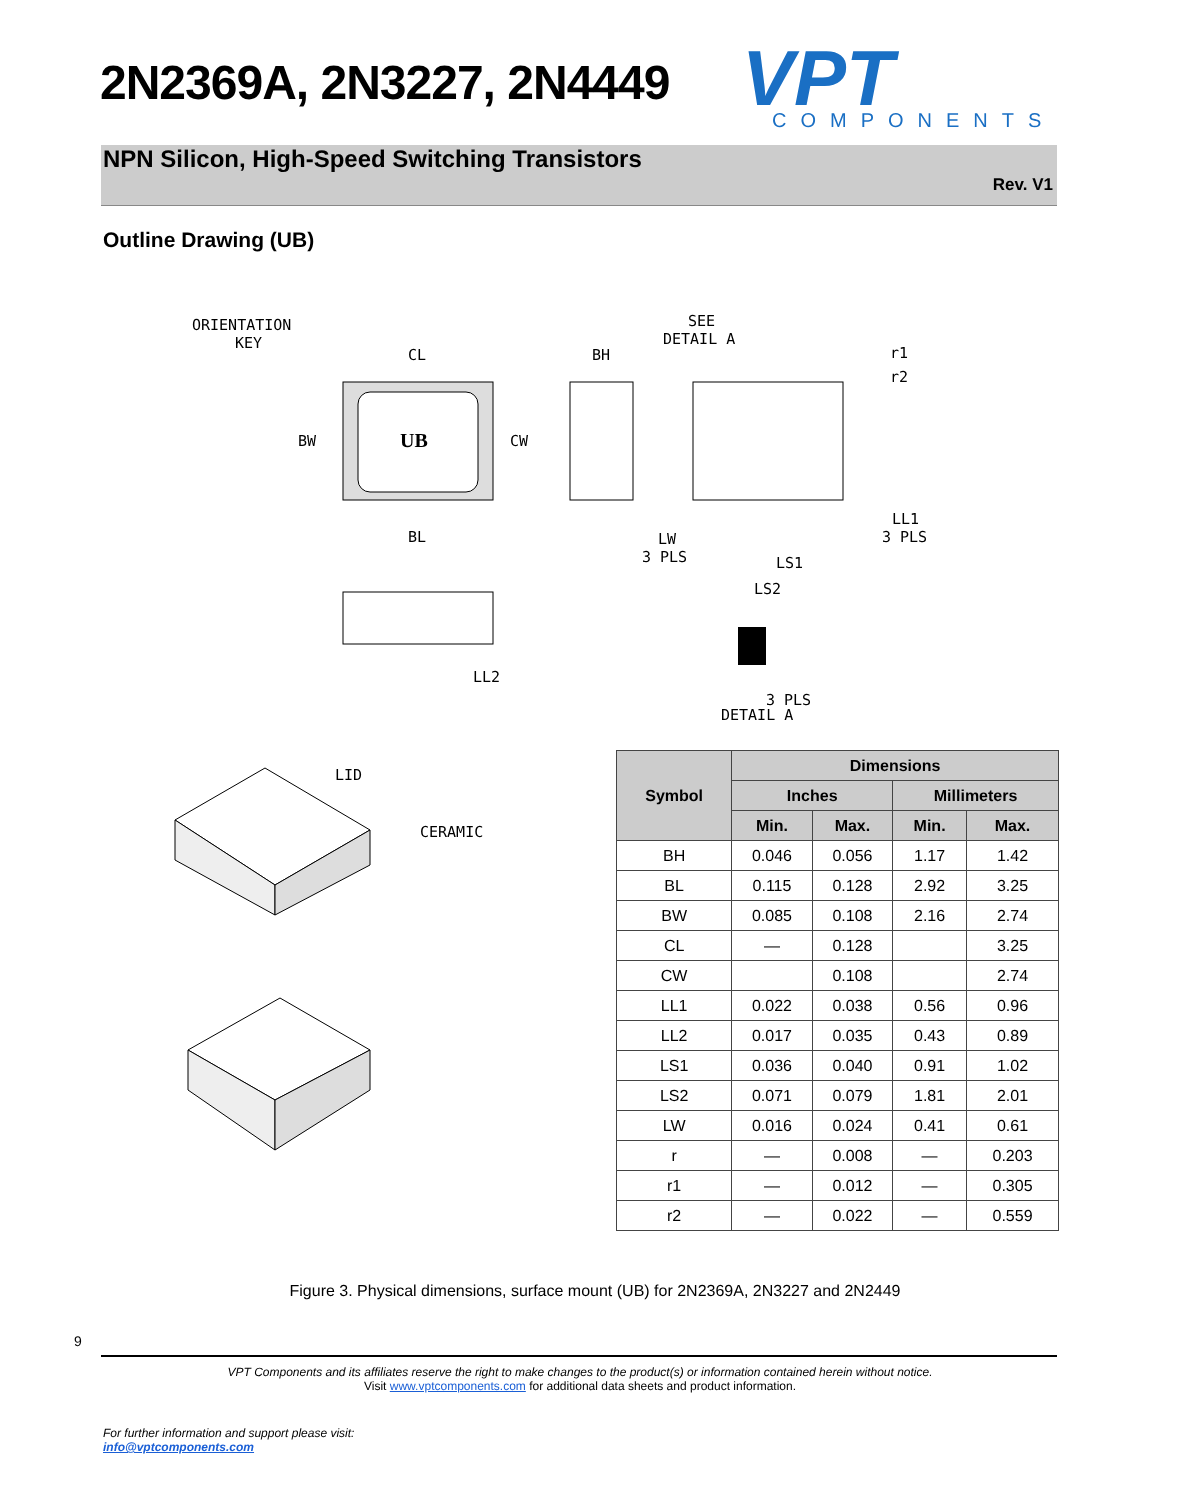2N2369A, 2N3227, 2N4449
VPT
COMPONENTS
NPN Silicon, High-Speed Switching Transistors
Rev. V1
Outline Drawing (UB)
ORIENTATION
KEY
CL
BH
SEE
DETAIL A
r1
r2
UB
BW
CW
BL
LW
3 PLS
LS1
LS2
LL1
3 PLS
LL2
3 PLS
DETAIL A
LID
CERAMIC
| Symbol | Dimensions | | | |
| --- | --- | --- | --- | --- |
| | Inches | | Millimeters | |
| | Min. | Max. | Min. | Max. |
| BH | 0.046 | 0.056 | 1.17 | 1.42 |
| BL | 0.115 | 0.128 | 2.92 | 3.25 |
| BW | 0.085 | 0.108 | 2.16 | 2.74 |
| CL | — | 0.128 | | 3.25 |
| CW | | 0.108 | | 2.74 |
| LL1 | 0.022 | 0.038 | 0.56 | 0.96 |
| LL2 | 0.017 | 0.035 | 0.43 | 0.89 |
| LS1 | 0.036 | 0.040 | 0.91 | 1.02 |
| LS2 | 0.071 | 0.079 | 1.81 | 2.01 |
| LW | 0.016 | 0.024 | 0.41 | 0.61 |
| r | — | 0.008 | — | 0.203 |
| r1 | — | 0.012 | — | 0.305 |
| r2 | — | 0.022 | — | 0.559 |
Figure 3. Physical dimensions, surface mount (UB) for 2N2369A, 2N3227 and 2N2449
9
VPT Components and its affiliates reserve the right to make changes to the product(s) or information contained herein without notice.
Visit www.vptcomponents.com for additional data sheets and product information.
For further information and support please visit:
info@vptcomponents.com